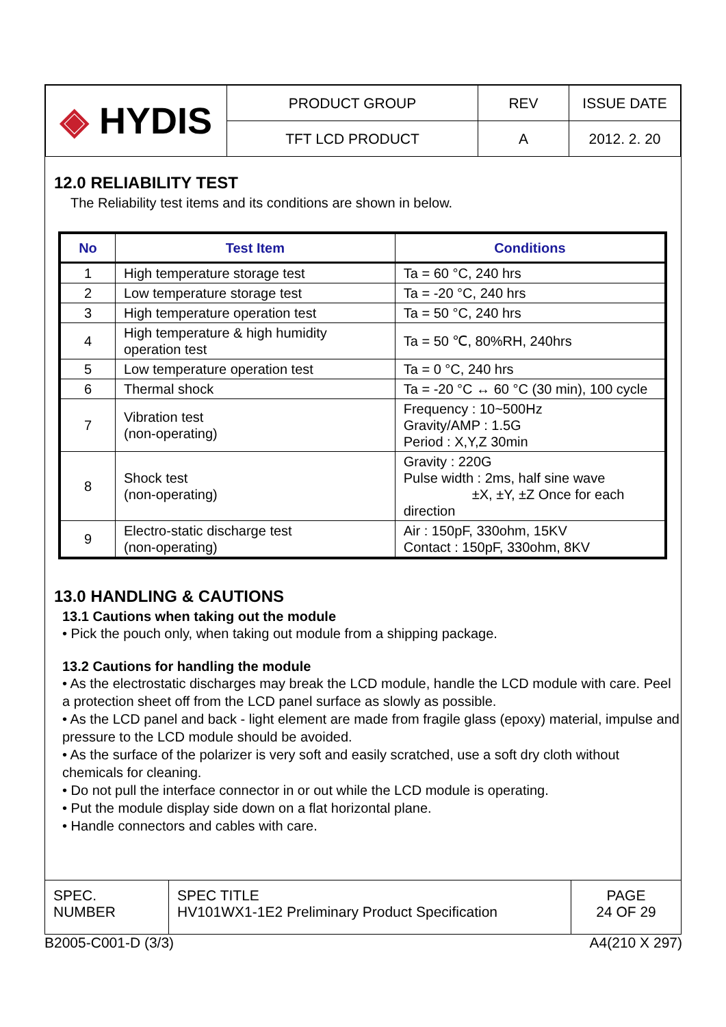| ◈ HYDIS | PRODUCT GROUP | REV | ISSUE DATE |
| | TFT LCD PRODUCT | A | 2012. 2. 20 |
12.0 RELIABILITY TEST
The Reliability test items and its conditions are shown in below.
| No | Test Item | Conditions |
| --- | --- | --- |
| 1 | High temperature storage test | Ta = 60 °C, 240 hrs |
| 2 | Low temperature storage test | Ta = -20 °C, 240 hrs |
| 3 | High temperature operation test | Ta = 50 °C, 240 hrs |
| 4 | High temperature & high humidity operation test | Ta = 50 ℃, 80%RH, 240hrs |
| 5 | Low temperature operation test | Ta = 0 °C, 240 hrs |
| 6 | Thermal shock | Ta = -20 °C ↔ 60 °C (30 min), 100 cycle |
| 7 | Vibration test (non-operating) | Frequency : 10~500Hz Gravity/AMP : 1.5G Period : X,Y,Z 30min |
| 8 | Shock test (non-operating) | Gravity : 220G Pulse width : 2ms, half sine wave ±X, ±Y, ±Z Once for each direction |
| 9 | Electro-static discharge test (non-operating) | Air : 150pF, 330ohm, 15KV Contact : 150pF, 330ohm, 8KV |
13.0 HANDLING & CAUTIONS
13.1 Cautions when taking out the module
• Pick the pouch only, when taking out module from a shipping package.
13.2 Cautions for handling the module
• As the electrostatic discharges may break the LCD module, handle the LCD module with care. Peel a protection sheet off from the LCD panel surface as slowly as possible.
• As the LCD panel and back - light element are made from fragile glass (epoxy) material, impulse and pressure to the LCD module should be avoided.
• As the surface of the polarizer is very soft and easily scratched, use a soft dry cloth without chemicals for cleaning.
• Do not pull the interface connector in or out while the LCD module is operating.
• Put the module display side down on a flat horizontal plane.
• Handle connectors and cables with care.
| SPEC. NUMBER | SPEC TITLE HV101WX1-1E2 Preliminary Product Specification | PAGE 24 OF 29 |
B2005-C001-D (3/3) A4(210 X 297)